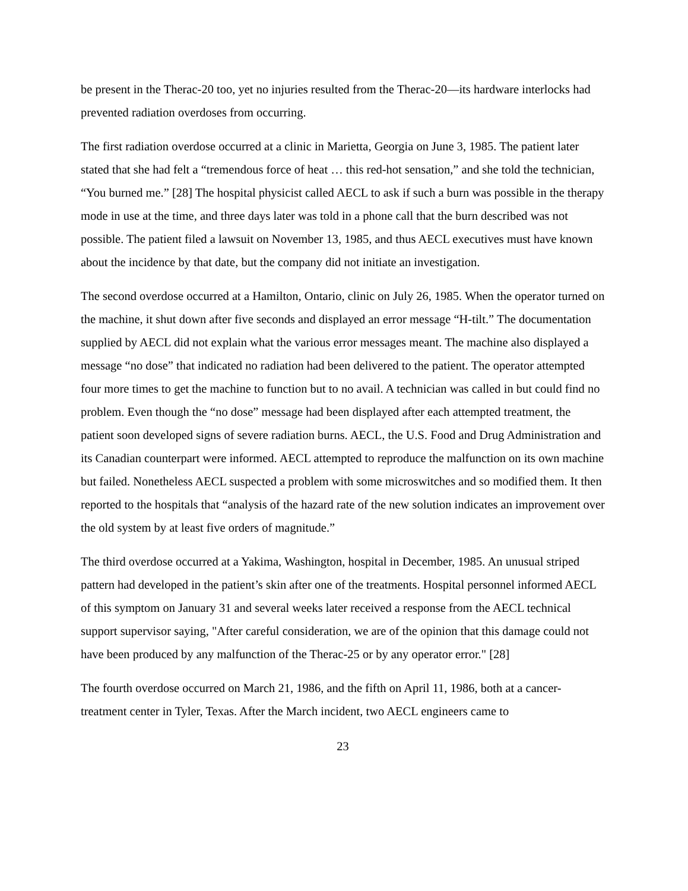be present in the Therac-20 too, yet no injuries resulted from the Therac-20—its hardware interlocks had prevented radiation overdoses from occurring.
The first radiation overdose occurred at a clinic in Marietta, Georgia on June 3, 1985. The patient later stated that she had felt a “tremendous force of heat … this red-hot sensation,” and she told the technician, “You burned me.” [28] The hospital physicist called AECL to ask if such a burn was possible in the therapy mode in use at the time, and three days later was told in a phone call that the burn described was not possible. The patient filed a lawsuit on November 13, 1985, and thus AECL executives must have known about the incidence by that date, but the company did not initiate an investigation.
The second overdose occurred at a Hamilton, Ontario, clinic on July 26, 1985. When the operator turned on the machine, it shut down after five seconds and displayed an error message “H-tilt.” The documentation supplied by AECL did not explain what the various error messages meant. The machine also displayed a message “no dose” that indicated no radiation had been delivered to the patient. The operator attempted four more times to get the machine to function but to no avail. A technician was called in but could find no problem. Even though the “no dose” message had been displayed after each attempted treatment, the patient soon developed signs of severe radiation burns. AECL, the U.S. Food and Drug Administration and its Canadian counterpart were informed. AECL attempted to reproduce the malfunction on its own machine but failed. Nonetheless AECL suspected a problem with some microswitches and so modified them. It then reported to the hospitals that “analysis of the hazard rate of the new solution indicates an improvement over the old system by at least five orders of magnitude.”
The third overdose occurred at a Yakima, Washington, hospital in December, 1985. An unusual striped pattern had developed in the patient’s skin after one of the treatments. Hospital personnel informed AECL of this symptom on January 31 and several weeks later received a response from the AECL technical support supervisor saying, "After careful consideration, we are of the opinion that this damage could not have been produced by any malfunction of the Therac-25 or by any operator error." [28]
The fourth overdose occurred on March 21, 1986, and the fifth on April 11, 1986, both at a cancer-treatment center in Tyler, Texas. After the March incident, two AECL engineers came to
23